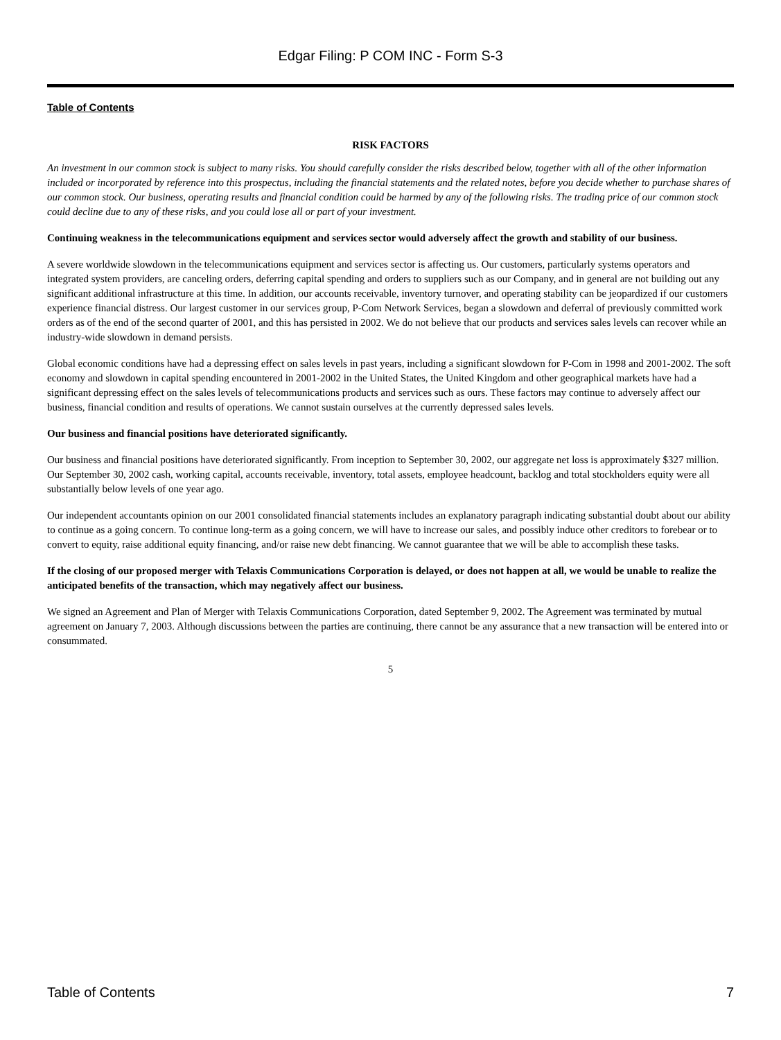Edgar Filing: P COM INC - Form S-3
Table of Contents
RISK FACTORS
An investment in our common stock is subject to many risks. You should carefully consider the risks described below, together with all of the other information included or incorporated by reference into this prospectus, including the financial statements and the related notes, before you decide whether to purchase shares of our common stock. Our business, operating results and financial condition could be harmed by any of the following risks. The trading price of our common stock could decline due to any of these risks, and you could lose all or part of your investment.
Continuing weakness in the telecommunications equipment and services sector would adversely affect the growth and stability of our business.
A severe worldwide slowdown in the telecommunications equipment and services sector is affecting us. Our customers, particularly systems operators and integrated system providers, are canceling orders, deferring capital spending and orders to suppliers such as our Company, and in general are not building out any significant additional infrastructure at this time. In addition, our accounts receivable, inventory turnover, and operating stability can be jeopardized if our customers experience financial distress. Our largest customer in our services group, P-Com Network Services, began a slowdown and deferral of previously committed work orders as of the end of the second quarter of 2001, and this has persisted in 2002. We do not believe that our products and services sales levels can recover while an industry-wide slowdown in demand persists.
Global economic conditions have had a depressing effect on sales levels in past years, including a significant slowdown for P-Com in 1998 and 2001-2002. The soft economy and slowdown in capital spending encountered in 2001-2002 in the United States, the United Kingdom and other geographical markets have had a significant depressing effect on the sales levels of telecommunications products and services such as ours. These factors may continue to adversely affect our business, financial condition and results of operations. We cannot sustain ourselves at the currently depressed sales levels.
Our business and financial positions have deteriorated significantly.
Our business and financial positions have deteriorated significantly. From inception to September 30, 2002, our aggregate net loss is approximately $327 million. Our September 30, 2002 cash, working capital, accounts receivable, inventory, total assets, employee headcount, backlog and total stockholders equity were all substantially below levels of one year ago.
Our independent accountants opinion on our 2001 consolidated financial statements includes an explanatory paragraph indicating substantial doubt about our ability to continue as a going concern. To continue long-term as a going concern, we will have to increase our sales, and possibly induce other creditors to forebear or to convert to equity, raise additional equity financing, and/or raise new debt financing. We cannot guarantee that we will be able to accomplish these tasks.
If the closing of our proposed merger with Telaxis Communications Corporation is delayed, or does not happen at all, we would be unable to realize the anticipated benefits of the transaction, which may negatively affect our business.
We signed an Agreement and Plan of Merger with Telaxis Communications Corporation, dated September 9, 2002. The Agreement was terminated by mutual agreement on January 7, 2003. Although discussions between the parties are continuing, there cannot be any assurance that a new transaction will be entered into or consummated.
5
Table of Contents 7